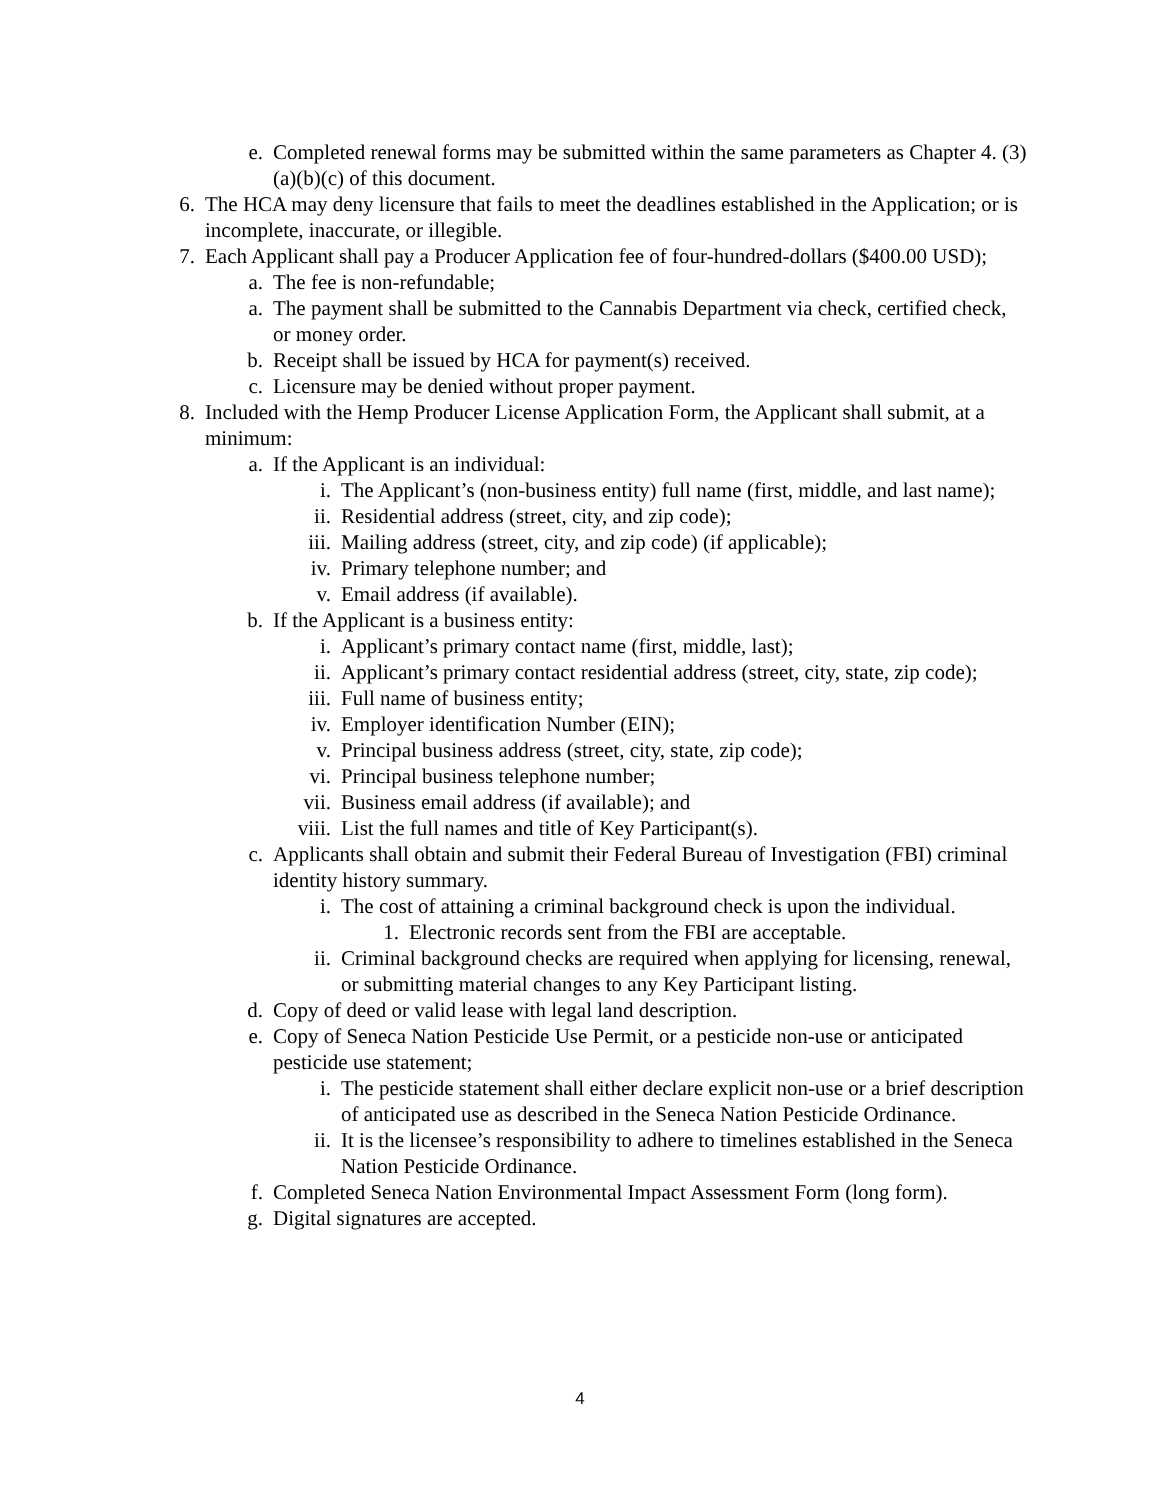e. Completed renewal forms may be submitted within the same parameters as Chapter 4. (3)(a)(b)(c) of this document.
6. The HCA may deny licensure that fails to meet the deadlines established in the Application; or is incomplete, inaccurate, or illegible.
7. Each Applicant shall pay a Producer Application fee of four-hundred-dollars ($400.00 USD);
a. The fee is non-refundable;
a. The payment shall be submitted to the Cannabis Department via check, certified check, or money order.
b. Receipt shall be issued by HCA for payment(s) received.
c. Licensure may be denied without proper payment.
8. Included with the Hemp Producer License Application Form, the Applicant shall submit, at a minimum:
a. If the Applicant is an individual:
i. The Applicant’s (non-business entity) full name (first, middle, and last name);
ii. Residential address (street, city, and zip code);
iii. Mailing address (street, city, and zip code) (if applicable);
iv. Primary telephone number; and
v. Email address (if available).
b. If the Applicant is a business entity:
i. Applicant’s primary contact name (first, middle, last);
ii. Applicant’s primary contact residential address (street, city, state, zip code);
iii. Full name of business entity;
iv. Employer identification Number (EIN);
v. Principal business address (street, city, state, zip code);
vi. Principal business telephone number;
vii. Business email address (if available); and
viii. List the full names and title of Key Participant(s).
c. Applicants shall obtain and submit their Federal Bureau of Investigation (FBI) criminal identity history summary.
i. The cost of attaining a criminal background check is upon the individual.
1. Electronic records sent from the FBI are acceptable.
ii. Criminal background checks are required when applying for licensing, renewal, or submitting material changes to any Key Participant listing.
d. Copy of deed or valid lease with legal land description.
e. Copy of Seneca Nation Pesticide Use Permit, or a pesticide non-use or anticipated pesticide use statement;
i. The pesticide statement shall either declare explicit non-use or a brief description of anticipated use as described in the Seneca Nation Pesticide Ordinance.
ii. It is the licensee’s responsibility to adhere to timelines established in the Seneca Nation Pesticide Ordinance.
f. Completed Seneca Nation Environmental Impact Assessment Form (long form).
g. Digital signatures are accepted.
4